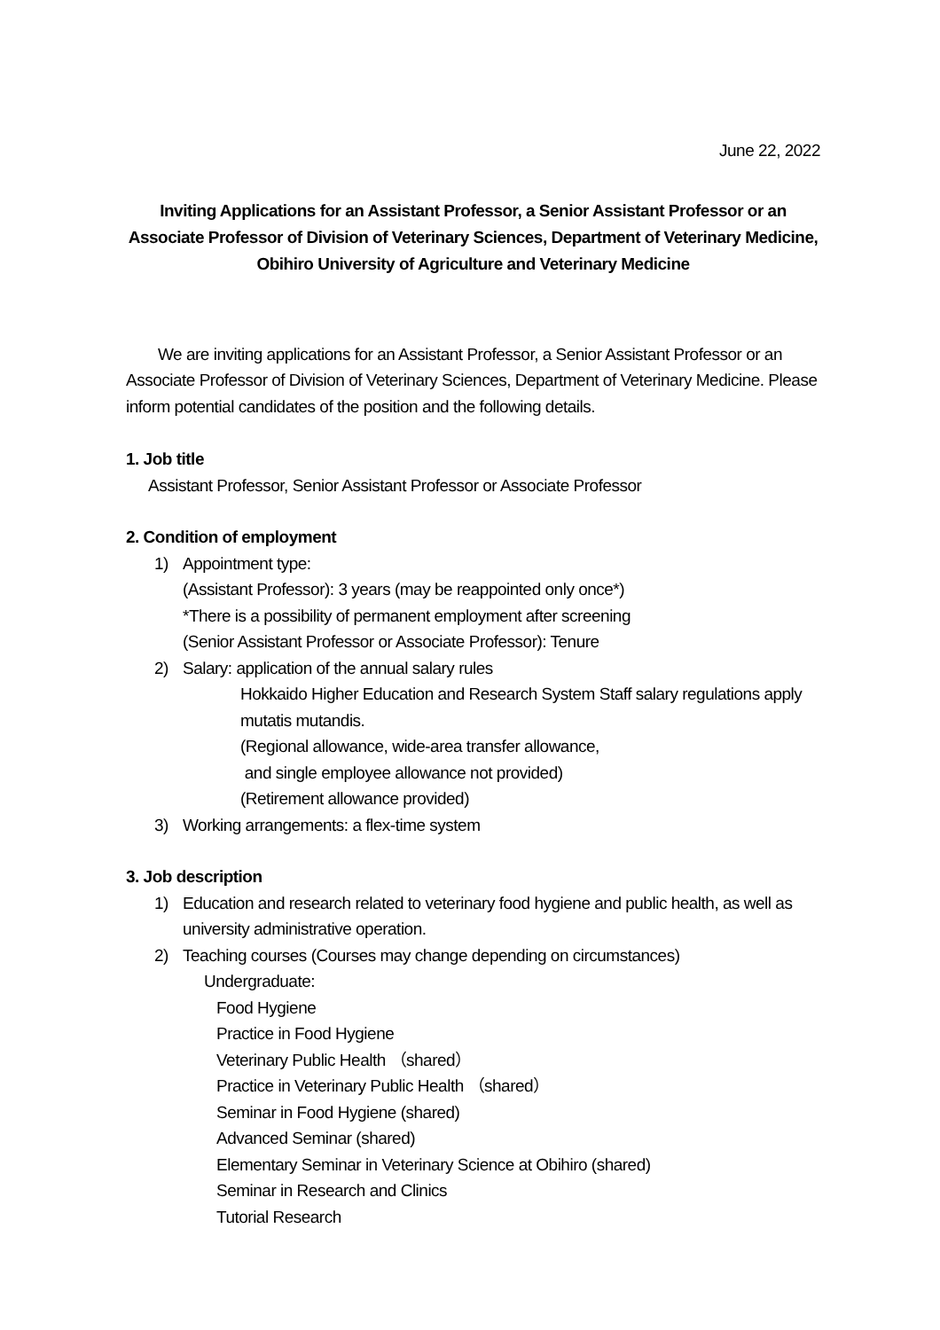June 22, 2022
Inviting Applications for an Assistant Professor, a Senior Assistant Professor or an Associate Professor of Division of Veterinary Sciences, Department of Veterinary Medicine, Obihiro University of Agriculture and Veterinary Medicine
We are inviting applications for an Assistant Professor, a Senior Assistant Professor or an Associate Professor of Division of Veterinary Sciences, Department of Veterinary Medicine. Please inform potential candidates of the position and the following details.
1. Job title
Assistant Professor, Senior Assistant Professor or Associate Professor
2. Condition of employment
1) Appointment type:
(Assistant Professor): 3 years (may be reappointed only once*)
*There is a possibility of permanent employment after screening
(Senior Assistant Professor or Associate Professor): Tenure
2) Salary: application of the annual salary rules
Hokkaido Higher Education and Research System Staff salary regulations apply mutatis mutandis.
(Regional allowance, wide-area transfer allowance,
and single employee allowance not provided)
(Retirement allowance provided)
3) Working arrangements: a flex-time system
3. Job description
1) Education and research related to veterinary food hygiene and public health, as well as university administrative operation.
2) Teaching courses (Courses may change depending on circumstances)
Undergraduate:
Food Hygiene
Practice in Food Hygiene
Veterinary Public Health （shared）
Practice in Veterinary Public Health （shared）
Seminar in Food Hygiene (shared)
Advanced Seminar (shared)
Elementary Seminar in Veterinary Science at Obihiro (shared)
Seminar in Research and Clinics
Tutorial Research